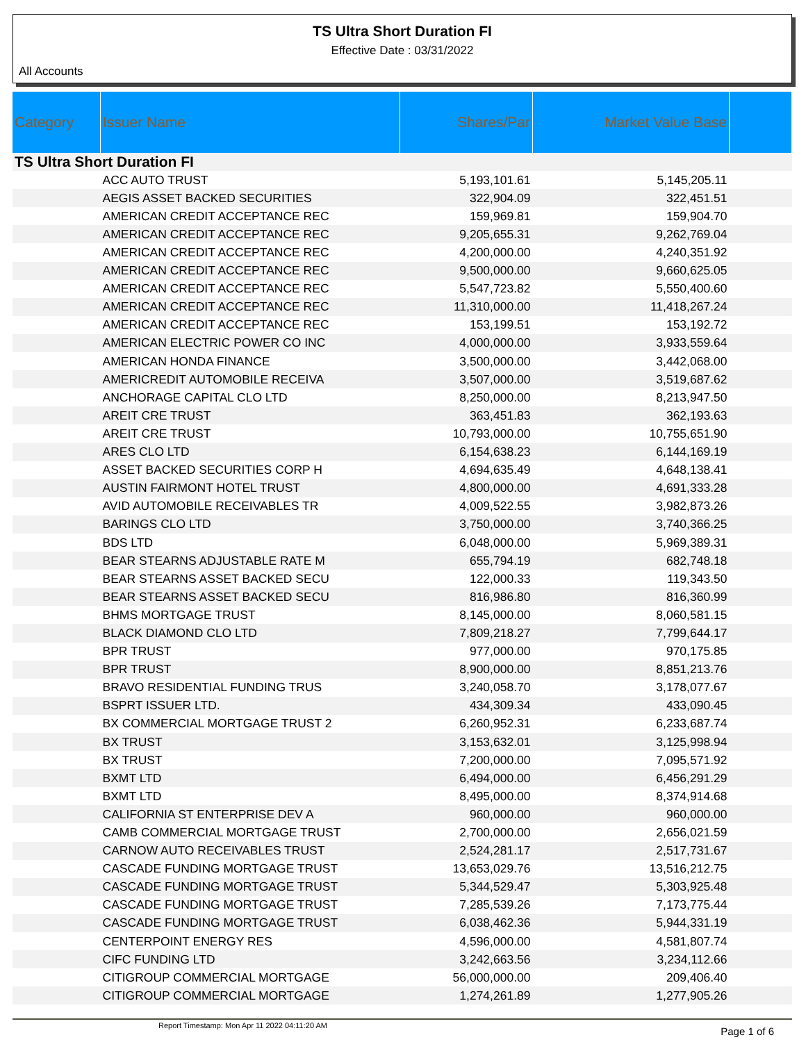TS Ultra Short Duration FI
Effective Date : 03/31/2022
All Accounts
| Category | Issuer Name | Shares/Par | Market Value Base | |
| --- | --- | --- | --- | --- |
| TS Ultra Short Duration FI | | | | |
| | ACC AUTO TRUST | 5,193,101.61 | 5,145,205.11 | |
| | AEGIS ASSET BACKED SECURITIES | 322,904.09 | 322,451.51 | |
| | AMERICAN CREDIT ACCEPTANCE REC | 159,969.81 | 159,904.70 | |
| | AMERICAN CREDIT ACCEPTANCE REC | 9,205,655.31 | 9,262,769.04 | |
| | AMERICAN CREDIT ACCEPTANCE REC | 4,200,000.00 | 4,240,351.92 | |
| | AMERICAN CREDIT ACCEPTANCE REC | 9,500,000.00 | 9,660,625.05 | |
| | AMERICAN CREDIT ACCEPTANCE REC | 5,547,723.82 | 5,550,400.60 | |
| | AMERICAN CREDIT ACCEPTANCE REC | 11,310,000.00 | 11,418,267.24 | |
| | AMERICAN CREDIT ACCEPTANCE REC | 153,199.51 | 153,192.72 | |
| | AMERICAN ELECTRIC POWER CO INC | 4,000,000.00 | 3,933,559.64 | |
| | AMERICAN HONDA FINANCE | 3,500,000.00 | 3,442,068.00 | |
| | AMERICREDIT AUTOMOBILE RECEIVA | 3,507,000.00 | 3,519,687.62 | |
| | ANCHORAGE CAPITAL CLO LTD | 8,250,000.00 | 8,213,947.50 | |
| | AREIT CRE TRUST | 363,451.83 | 362,193.63 | |
| | AREIT CRE TRUST | 10,793,000.00 | 10,755,651.90 | |
| | ARES CLO LTD | 6,154,638.23 | 6,144,169.19 | |
| | ASSET BACKED SECURITIES CORP H | 4,694,635.49 | 4,648,138.41 | |
| | AUSTIN FAIRMONT HOTEL TRUST | 4,800,000.00 | 4,691,333.28 | |
| | AVID AUTOMOBILE RECEIVABLES TR | 4,009,522.55 | 3,982,873.26 | |
| | BARINGS CLO LTD | 3,750,000.00 | 3,740,366.25 | |
| | BDS LTD | 6,048,000.00 | 5,969,389.31 | |
| | BEAR STEARNS ADJUSTABLE RATE M | 655,794.19 | 682,748.18 | |
| | BEAR STEARNS ASSET BACKED SECU | 122,000.33 | 119,343.50 | |
| | BEAR STEARNS ASSET BACKED SECU | 816,986.80 | 816,360.99 | |
| | BHMS MORTGAGE TRUST | 8,145,000.00 | 8,060,581.15 | |
| | BLACK DIAMOND CLO LTD | 7,809,218.27 | 7,799,644.17 | |
| | BPR TRUST | 977,000.00 | 970,175.85 | |
| | BPR TRUST | 8,900,000.00 | 8,851,213.76 | |
| | BRAVO RESIDENTIAL FUNDING TRUS | 3,240,058.70 | 3,178,077.67 | |
| | BSPRT ISSUER LTD. | 434,309.34 | 433,090.45 | |
| | BX COMMERCIAL MORTGAGE TRUST 2 | 6,260,952.31 | 6,233,687.74 | |
| | BX TRUST | 3,153,632.01 | 3,125,998.94 | |
| | BX TRUST | 7,200,000.00 | 7,095,571.92 | |
| | BXMT LTD | 6,494,000.00 | 6,456,291.29 | |
| | BXMT LTD | 8,495,000.00 | 8,374,914.68 | |
| | CALIFORNIA ST ENTERPRISE DEV A | 960,000.00 | 960,000.00 | |
| | CAMB COMMERCIAL MORTGAGE TRUST | 2,700,000.00 | 2,656,021.59 | |
| | CARNOW AUTO RECEIVABLES TRUST | 2,524,281.17 | 2,517,731.67 | |
| | CASCADE FUNDING MORTGAGE TRUST | 13,653,029.76 | 13,516,212.75 | |
| | CASCADE FUNDING MORTGAGE TRUST | 5,344,529.47 | 5,303,925.48 | |
| | CASCADE FUNDING MORTGAGE TRUST | 7,285,539.26 | 7,173,775.44 | |
| | CASCADE FUNDING MORTGAGE TRUST | 6,038,462.36 | 5,944,331.19 | |
| | CENTERPOINT ENERGY RES | 4,596,000.00 | 4,581,807.74 | |
| | CIFC FUNDING LTD | 3,242,663.56 | 3,234,112.66 | |
| | CITIGROUP COMMERCIAL MORTGAGE | 56,000,000.00 | 209,406.40 | |
| | CITIGROUP COMMERCIAL MORTGAGE | 1,274,261.89 | 1,277,905.26 | |
Report Timestamp: Mon Apr 11 2022 04:11:20 AM Page 1 of 6